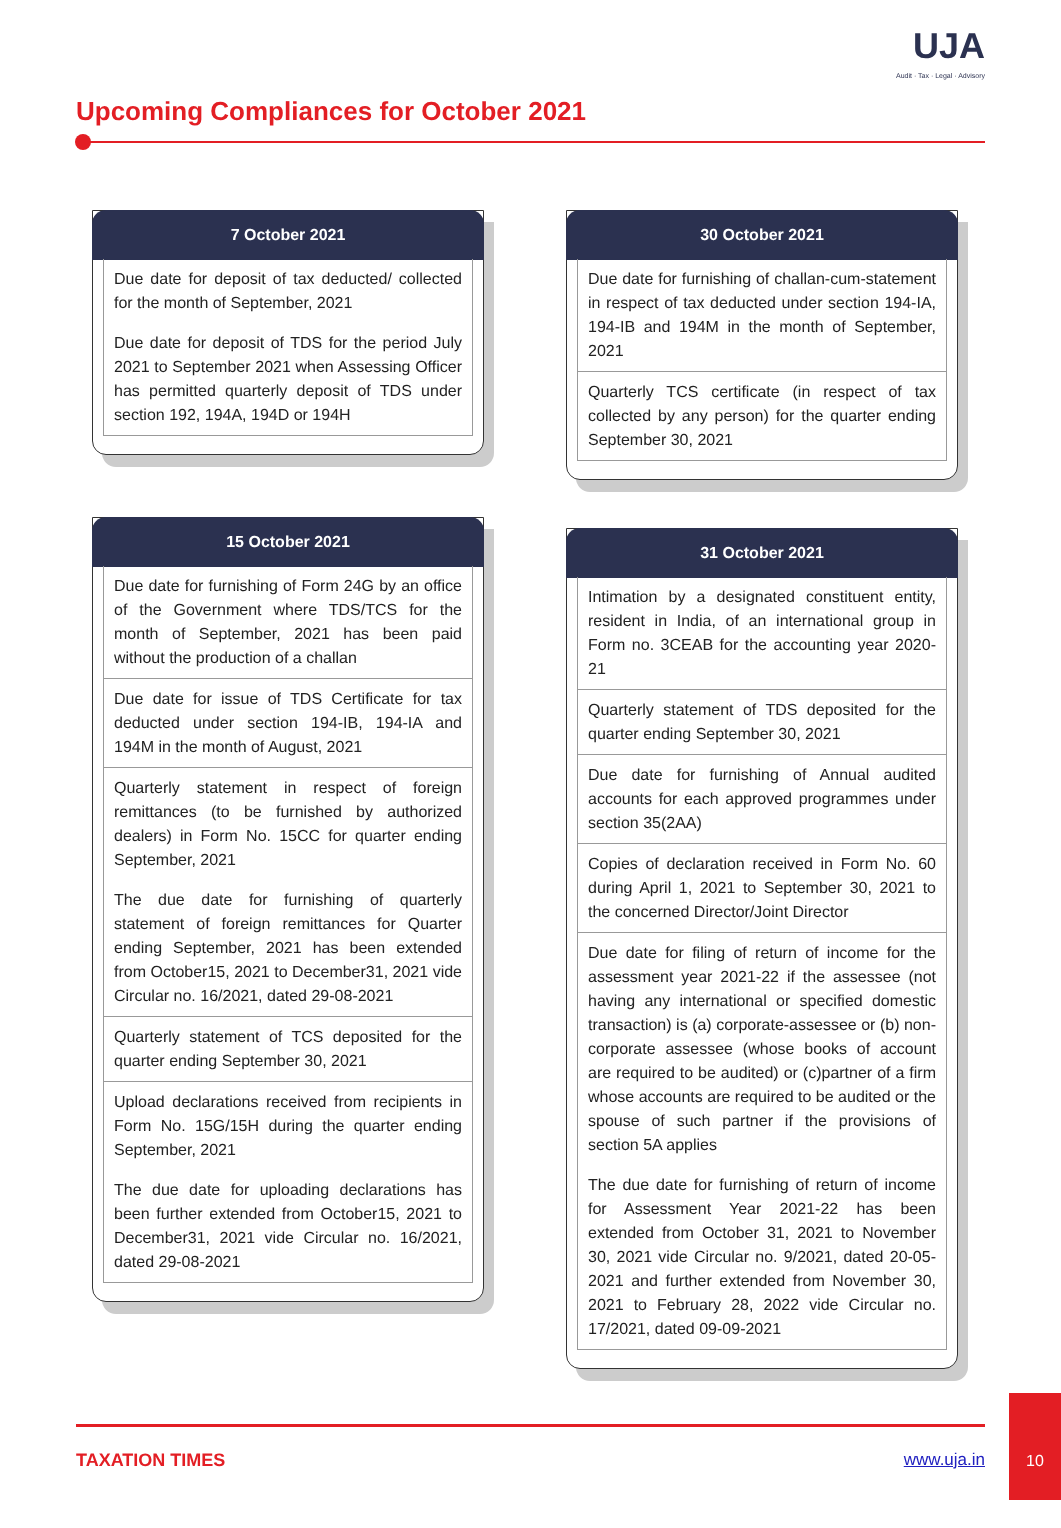UJA
Audit · Tax · Legal · Advisory
Upcoming Compliances for October 2021
7 October 2021
Due date for deposit of tax deducted/ collected for the month of September, 2021
Due date for deposit of TDS for the period July 2021 to September 2021 when Assessing Officer has permitted quarterly deposit of TDS under section 192, 194A, 194D or 194H
15 October 2021
Due date for furnishing of Form 24G by an office of the Government where TDS/TCS for the month of September, 2021 has been paid without the production of a challan
Due date for issue of TDS Certificate for tax deducted under section 194-IB, 194-IA and 194M in the month of August, 2021
Quarterly statement in respect of foreign remittances (to be furnished by authorized dealers) in Form No. 15CC for quarter ending September, 2021
The due date for furnishing of quarterly statement of foreign remittances for Quarter ending September, 2021 has been extended from October15, 2021 to December31, 2021 vide Circular no. 16/2021, dated 29-08-2021
Quarterly statement of TCS deposited for the quarter ending September 30, 2021
Upload declarations received from recipients in Form No. 15G/15H during the quarter ending September, 2021
The due date for uploading declarations has been further extended from October15, 2021 to December31, 2021 vide Circular no. 16/2021, dated 29-08-2021
30 October 2021
Due date for furnishing of challan-cum-statement in respect of tax deducted under section 194-IA, 194-IB and 194M in the month of September, 2021
Quarterly TCS certificate (in respect of tax collected by any person) for the quarter ending September 30, 2021
31 October 2021
Intimation by a designated constituent entity, resident in India, of an international group in Form no. 3CEAB for the accounting year 2020-21
Quarterly statement of TDS deposited for the quarter ending September 30, 2021
Due date for furnishing of Annual audited accounts for each approved programmes under section 35(2AA)
Copies of declaration received in Form No. 60 during April 1, 2021 to September 30, 2021 to the concerned Director/Joint Director
Due date for filing of return of income for the assessment year 2021-22 if the assessee (not having any international or specified domestic transaction) is (a) corporate-assessee or (b) non-corporate assessee (whose books of account are required to be audited) or (c)partner of a firm whose accounts are required to be audited or the spouse of such partner if the provisions of section 5A applies
The due date for furnishing of return of income for Assessment Year 2021-22 has been extended from October 31, 2021 to November 30, 2021 vide Circular no. 9/2021, dated 20-05-2021 and further extended from November 30, 2021 to February 28, 2022 vide Circular no. 17/2021, dated 09-09-2021
TAXATION TIMES www.uja.in
10